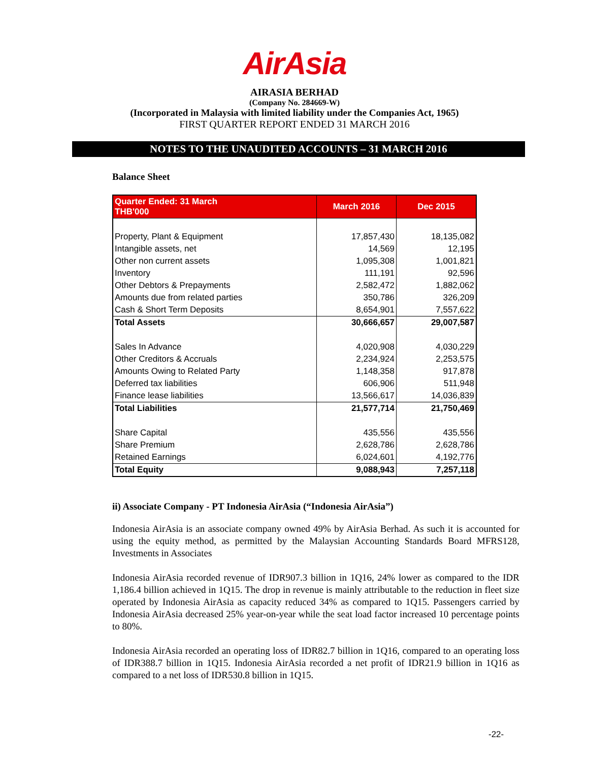AirAsia
AIRASIA BERHAD
(Company No. 284669-W)
(Incorporated in Malaysia with limited liability under the Companies Act, 1965)
FIRST QUARTER REPORT ENDED 31 MARCH 2016
NOTES TO THE UNAUDITED ACCOUNTS – 31 MARCH 2016
Balance Sheet
| Quarter Ended: 31 March THB'000 | March 2016 | Dec 2015 |
| --- | --- | --- |
| Property, Plant & Equipment | 17,857,430 | 18,135,082 |
| Intangible assets, net | 14,569 | 12,195 |
| Other non current assets | 1,095,308 | 1,001,821 |
| Inventory | 111,191 | 92,596 |
| Other Debtors & Prepayments | 2,582,472 | 1,882,062 |
| Amounts due from related parties | 350,786 | 326,209 |
| Cash & Short Term Deposits | 8,654,901 | 7,557,622 |
| Total Assets | 30,666,657 | 29,007,587 |
| Sales In Advance | 4,020,908 | 4,030,229 |
| Other Creditors & Accruals | 2,234,924 | 2,253,575 |
| Amounts Owing to Related Party | 1,148,358 | 917,878 |
| Deferred tax liabilities | 606,906 | 511,948 |
| Finance lease liabilities | 13,566,617 | 14,036,839 |
| Total Liabilities | 21,577,714 | 21,750,469 |
| Share Capital | 435,556 | 435,556 |
| Share Premium | 2,628,786 | 2,628,786 |
| Retained Earnings | 6,024,601 | 4,192,776 |
| Total Equity | 9,088,943 | 7,257,118 |
ii) Associate Company - PT Indonesia AirAsia (“Indonesia AirAsia”)
Indonesia AirAsia is an associate company owned 49% by AirAsia Berhad. As such it is accounted for using the equity method, as permitted by the Malaysian Accounting Standards Board MFRS128, Investments in Associates
Indonesia AirAsia recorded revenue of IDR907.3 billion in 1Q16, 24% lower as compared to the IDR 1,186.4 billion achieved in 1Q15. The drop in revenue is mainly attributable to the reduction in fleet size operated by Indonesia AirAsia as capacity reduced 34% as compared to 1Q15. Passengers carried by Indonesia AirAsia decreased 25% year-on-year while the seat load factor increased 10 percentage points to 80%.
Indonesia AirAsia recorded an operating loss of IDR82.7 billion in 1Q16, compared to an operating loss of IDR388.7 billion in 1Q15. Indonesia AirAsia recorded a net profit of IDR21.9 billion in 1Q16 as compared to a net loss of IDR530.8 billion in 1Q15.
-22-